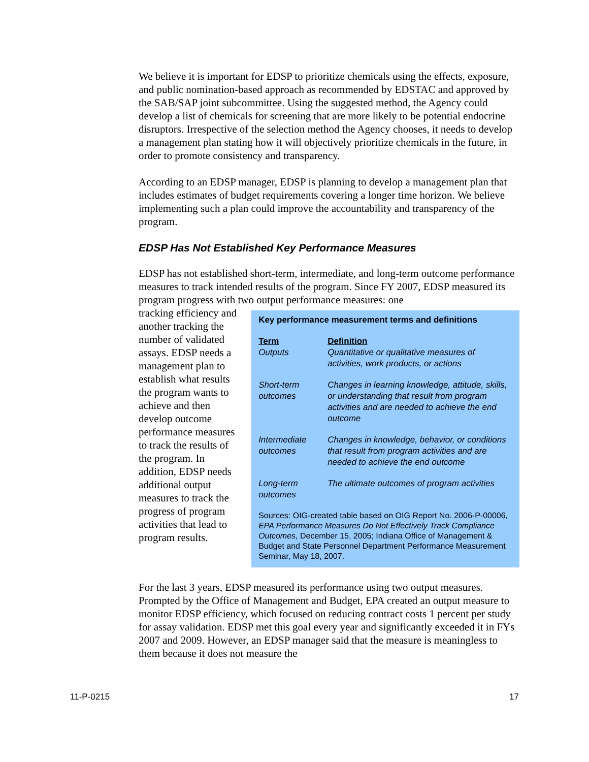We believe it is important for EDSP to prioritize chemicals using the effects, exposure, and public nomination-based approach as recommended by EDSTAC and approved by the SAB/SAP joint subcommittee. Using the suggested method, the Agency could develop a list of chemicals for screening that are more likely to be potential endocrine disruptors. Irrespective of the selection method the Agency chooses, it needs to develop a management plan stating how it will objectively prioritize chemicals in the future, in order to promote consistency and transparency.
According to an EDSP manager, EDSP is planning to develop a management plan that includes estimates of budget requirements covering a longer time horizon. We believe implementing such a plan could improve the accountability and transparency of the program.
EDSP Has Not Established Key Performance Measures
EDSP has not established short-term, intermediate, and long-term outcome performance measures to track intended results of the program. Since FY 2007, EDSP measured its program progress with two output performance measures: one
tracking efficiency and another tracking the number of validated assays. EDSP needs a management plan to establish what results the program wants to achieve and then develop outcome performance measures to track the results of the program. In addition, EDSP needs additional output measures to track the progress of program activities that lead to program results.
Key performance measurement terms and definitions
| Term | Definition |
| --- | --- |
| Outputs | Quantitative or qualitative measures of activities, work products, or actions |
| Short-term outcomes | Changes in learning knowledge, attitude, skills, or understanding that result from program activities and are needed to achieve the end outcome |
| Intermediate outcomes | Changes in knowledge, behavior, or conditions that result from program activities and are needed to achieve the end outcome |
| Long-term outcomes | The ultimate outcomes of program activities |
Sources: OIG-created table based on OIG Report No. 2006-P-00006, EPA Performance Measures Do Not Effectively Track Compliance Outcomes, December 15, 2005; Indiana Office of Management & Budget and State Personnel Department Performance Measurement Seminar, May 18, 2007.
For the last 3 years, EDSP measured its performance using two output measures. Prompted by the Office of Management and Budget, EPA created an output measure to monitor EDSP efficiency, which focused on reducing contract costs 1 percent per study for assay validation. EDSP met this goal every year and significantly exceeded it in FYs 2007 and 2009. However, an EDSP manager said that the measure is meaningless to them because it does not measure the
11-P-0215 17